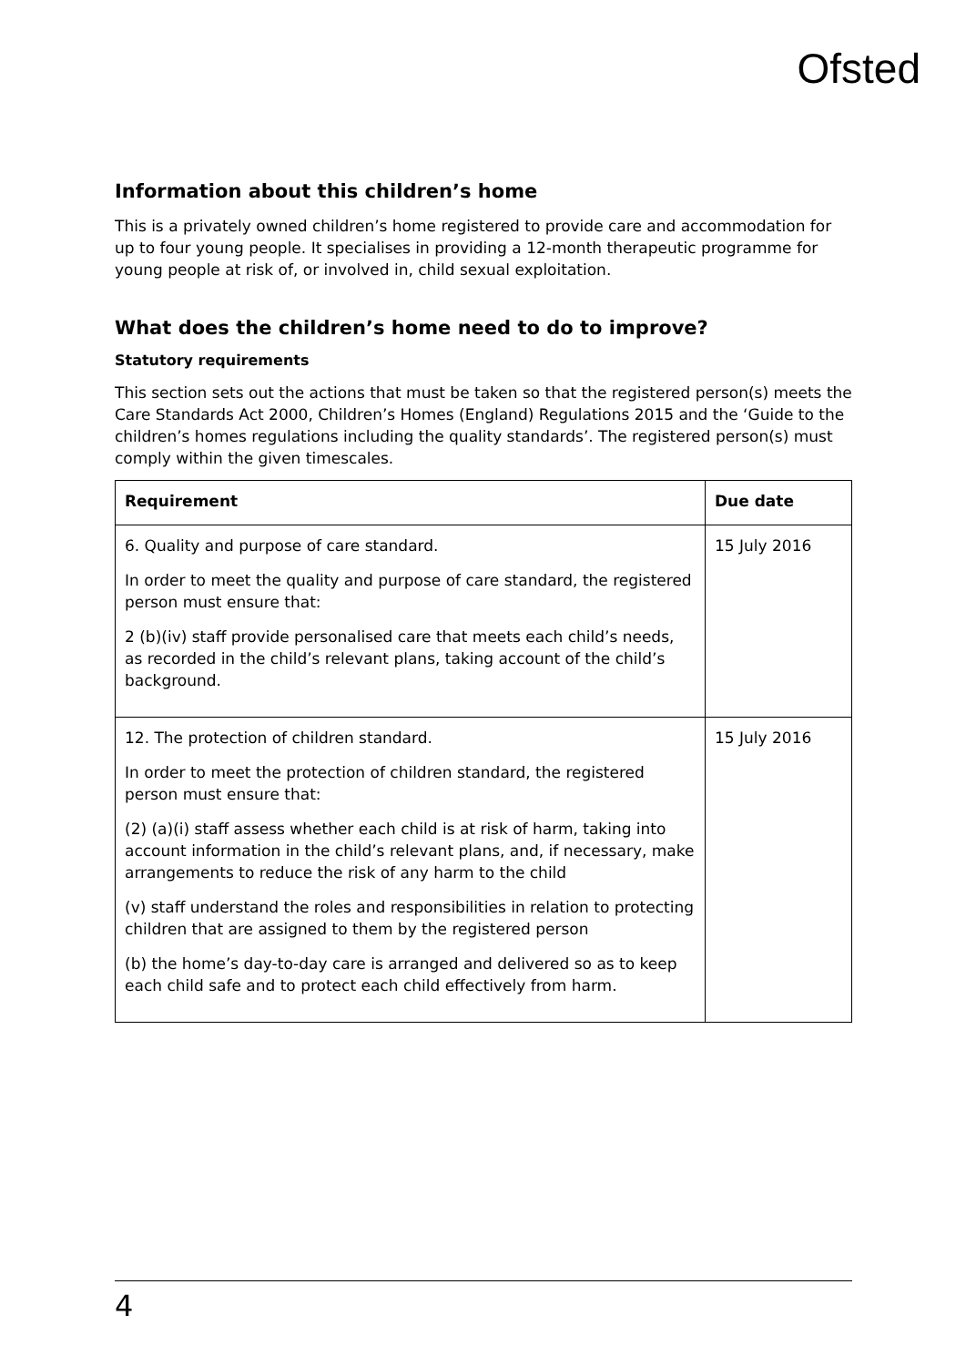Ofsted
Information about this children’s home
This is a privately owned children’s home registered to provide care and accommodation for up to four young people. It specialises in providing a 12-month therapeutic programme for young people at risk of, or involved in, child sexual exploitation.
What does the children’s home need to do to improve?
Statutory requirements
This section sets out the actions that must be taken so that the registered person(s) meets the Care Standards Act 2000, Children’s Homes (England) Regulations 2015 and the ‘Guide to the children’s homes regulations including the quality standards’. The registered person(s) must comply within the given timescales.
| Requirement | Due date |
| --- | --- |
| 6. Quality and purpose of care standard. In order to meet the quality and purpose of care standard, the registered person must ensure that: 2 (b)(iv) staff provide personalised care that meets each child’s needs, as recorded in the child’s relevant plans, taking account of the child’s background. | 15 July 2016 |
| 12. The protection of children standard. In order to meet the protection of children standard, the registered person must ensure that: (2) (a)(i) staff assess whether each child is at risk of harm, taking into account information in the child’s relevant plans, and, if necessary, make arrangements to reduce the risk of any harm to the child (v) staff understand the roles and responsibilities in relation to protecting children that are assigned to them by the registered person (b) the home’s day-to-day care is arranged and delivered so as to keep each child safe and to protect each child effectively from harm. | 15 July 2016 |
4